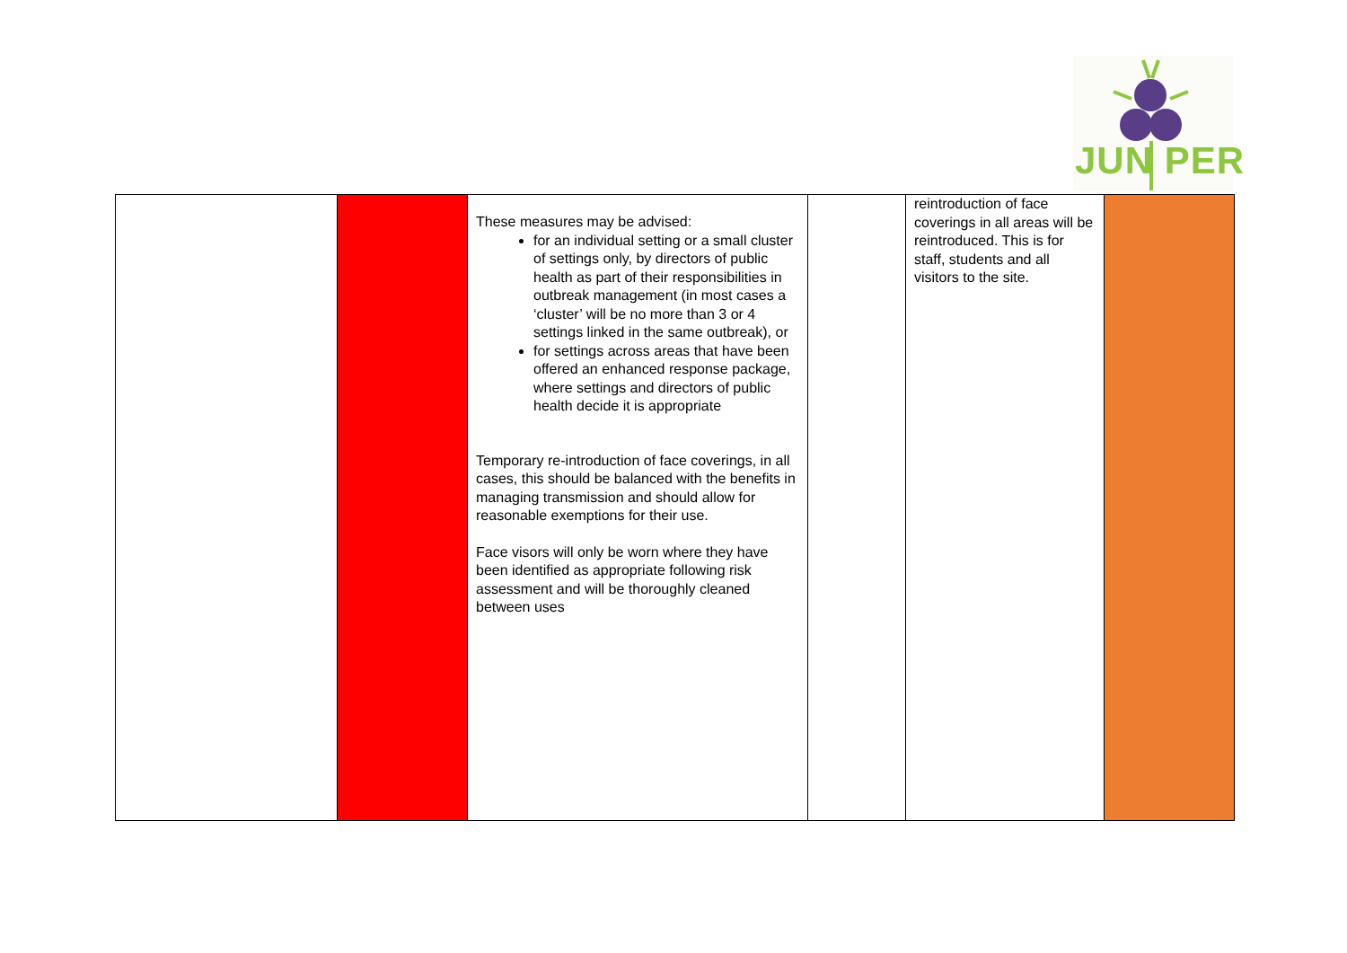JUN PER
| | | These measures may be advised: for an individual setting or a small cluster of settings only, by directors of public health as part of their responsibilities in outbreak management (in most cases a ‘cluster’ will be no more than 3 or 4 settings linked in the same outbreak), or for settings across areas that have been offered an enhanced response package, where settings and directors of public health decide it is appropriate Temporary re-introduction of face coverings, in all cases, this should be balanced with the benefits in managing transmission and should allow for reasonable exemptions for their use. Face visors will only be worn where they have been identified as appropriate following risk assessment and will be thoroughly cleaned between uses | | reintroduction of face coverings in all areas will be reintroduced. This is for staff, students and all visitors to the site. | |